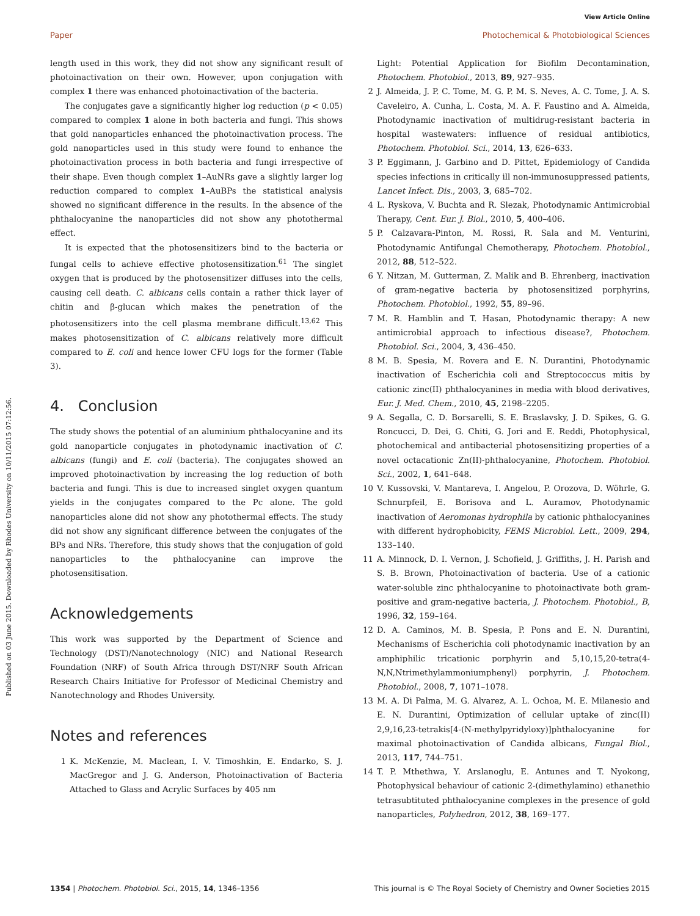View Article Online
Paper Photochemical & Photobiological Sciences
Published on 03 June 2015. Downloaded by Rhodes University on 10/11/2015 07:12:56.
length used in this work, they did not show any significant result of photoinactivation on their own. However, upon conjugation with complex 1 there was enhanced photoinactivation of the bacteria.
The conjugates gave a significantly higher log reduction (p < 0.05) compared to complex 1 alone in both bacteria and fungi. This shows that gold nanoparticles enhanced the photoinactivation process. The gold nanoparticles used in this study were found to enhance the photoinactivation process in both bacteria and fungi irrespective of their shape. Even though complex 1–AuNRs gave a slightly larger log reduction compared to complex 1–AuBPs the statistical analysis showed no significant difference in the results. In the absence of the phthalocyanine the nanoparticles did not show any photothermal effect.
It is expected that the photosensitizers bind to the bacteria or fungal cells to achieve effective photosensitization.<sup>61</sup> The singlet oxygen that is produced by the photosensitizer diffuses into the cells, causing cell death. C. albicans cells contain a rather thick layer of chitin and β-glucan which makes the penetration of the photosensitizers into the cell plasma membrane difficult.<sup>13,62</sup> This makes photosensitization of C. albicans relatively more difficult compared to E. coli and hence lower CFU logs for the former (Table 3).
4. Conclusion
The study shows the potential of an aluminium phthalocyanine and its gold nanoparticle conjugates in photodynamic inactivation of C. albicans (fungi) and E. coli (bacteria). The conjugates showed an improved photoinactivation by increasing the log reduction of both bacteria and fungi. This is due to increased singlet oxygen quantum yields in the conjugates compared to the Pc alone. The gold nanoparticles alone did not show any photothermal effects. The study did not show any significant difference between the conjugates of the BPs and NRs. Therefore, this study shows that the conjugation of gold nanoparticles to the phthalocyanine can improve the photosensitisation.
Acknowledgements
This work was supported by the Department of Science and Technology (DST)/Nanotechnology (NIC) and National Research Foundation (NRF) of South Africa through DST/NRF South African Research Chairs Initiative for Professor of Medicinal Chemistry and Nanotechnology and Rhodes University.
Notes and references
1 K. McKenzie, M. Maclean, I. V. Timoshkin, E. Endarko, S. J. MacGregor and J. G. Anderson, Photoinactivation of Bacteria Attached to Glass and Acrylic Surfaces by 405 nm
Light: Potential Application for Biofilm Decontamination, Photochem. Photobiol., 2013, 89, 927–935.
2 J. Almeida, J. P. C. Tome, M. G. P. M. S. Neves, A. C. Tome, J. A. S. Caveleiro, A. Cunha, L. Costa, M. A. F. Faustino and A. Almeida, Photodynamic inactivation of multidrug-resistant bacteria in hospital wastewaters: influence of residual antibiotics, Photochem. Photobiol. Sci., 2014, 13, 626–633.
3 P. Eggimann, J. Garbino and D. Pittet, Epidemiology of Candida species infections in critically ill non-immunosuppressed patients, Lancet Infect. Dis., 2003, 3, 685–702.
4 L. Ryskova, V. Buchta and R. Slezak, Photodynamic Antimicrobial Therapy, Cent. Eur. J. Biol., 2010, 5, 400–406.
5 P. Calzavara-Pinton, M. Rossi, R. Sala and M. Venturini, Photodynamic Antifungal Chemotherapy, Photochem. Photobiol., 2012, 88, 512–522.
6 Y. Nitzan, M. Gutterman, Z. Malik and B. Ehrenberg, inactivation of gram-negative bacteria by photosensitized porphyrins, Photochem. Photobiol., 1992, 55, 89–96.
7 M. R. Hamblin and T. Hasan, Photodynamic therapy: A new antimicrobial approach to infectious disease?, Photochem. Photobiol. Sci., 2004, 3, 436–450.
8 M. B. Spesia, M. Rovera and E. N. Durantini, Photodynamic inactivation of Escherichia coli and Streptococcus mitis by cationic zinc(II) phthalocyanines in media with blood derivatives, Eur. J. Med. Chem., 2010, 45, 2198–2205.
9 A. Segalla, C. D. Borsarelli, S. E. Braslavsky, J. D. Spikes, G. G. Roncucci, D. Dei, G. Chiti, G. Jori and E. Reddi, Photophysical, photochemical and antibacterial photosensitizing properties of a novel octacationic Zn(II)-phthalocyanine, Photochem. Photobiol. Sci., 2002, 1, 641–648.
10 V. Kussovski, V. Mantareva, I. Angelou, P. Orozova, D. Wöhrle, G. Schnurpfeil, E. Borisova and L. Auramov, Photodynamic inactivation of Aeromonas hydrophila by cationic phthalocyanines with different hydrophobicity, FEMS Microbiol. Lett., 2009, 294, 133–140.
11 A. Minnock, D. I. Vernon, J. Schofield, J. Griffiths, J. H. Parish and S. B. Brown, Photoinactivation of bacteria. Use of a cationic water-soluble zinc phthalocyanine to photoinactivate both gram-positive and gram-negative bacteria, J. Photochem. Photobiol., B, 1996, 32, 159–164.
12 D. A. Caminos, M. B. Spesia, P. Pons and E. N. Durantini, Mechanisms of Escherichia coli photodynamic inactivation by an amphiphilic tricationic porphyrin and 5,10,15,20-tetra(4-N,N,Ntrimethylammoniumphenyl) porphyrin, J. Photochem. Photobiol., 2008, 7, 1071–1078.
13 M. A. Di Palma, M. G. Alvarez, A. L. Ochoa, M. E. Milanesio and E. N. Durantini, Optimization of cellular uptake of zinc(II) 2,9,16,23-tetrakis[4-(N-methylpyridyloxy)]phthalocyanine for maximal photoinactivation of Candida albicans, Fungal Biol., 2013, 117, 744–751.
14 T. P. Mthethwa, Y. Arslanoglu, E. Antunes and T. Nyokong, Photophysical behaviour of cationic 2-(dimethylamino) ethanethio tetrasubtituted phthalocyanine complexes in the presence of gold nanoparticles, Polyhedron, 2012, 38, 169–177.
1354 | Photochem. Photobiol. Sci., 2015, 14, 1346–1356 This journal is © The Royal Society of Chemistry and Owner Societies 2015